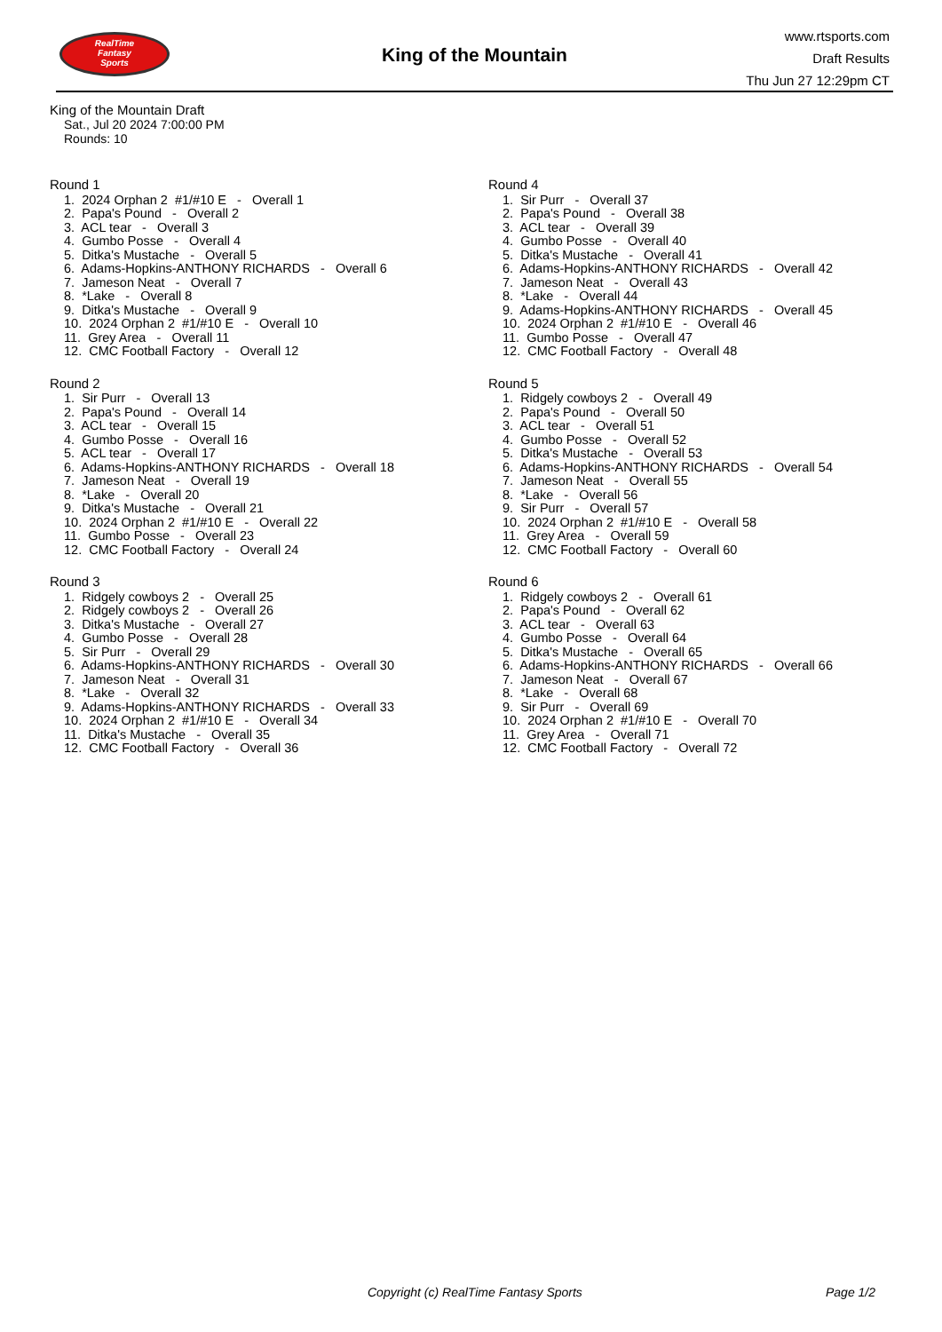RealTime
Fantasy
Sports
King of the Mountain
www.rtsports.com
Draft Results
Thu Jun 27 12:29pm CT
King of the Mountain Draft
Sat., Jul 20 2024 7:00:00 PM
Rounds: 10
Round 1
1. 2024 Orphan 2 #1/#10 E - Overall 1 2. Papa's Pound - Overall 2 3. ACL tear - Overall 3 4. Gumbo Posse - Overall 4 5. Ditka's Mustache - Overall 5 6. Adams-Hopkins-ANTHONY RICHARDS - Overall 6 7. Jameson Neat - Overall 7 8. *Lake - Overall 8 9. Ditka's Mustache - Overall 9 10. 2024 Orphan 2 #1/#10 E - Overall 10 11. Grey Area - Overall 11 12. CMC Football Factory - Overall 12
Round 2
1. Sir Purr - Overall 13 2. Papa's Pound - Overall 14 3. ACL tear - Overall 15 4. Gumbo Posse - Overall 16 5. ACL tear - Overall 17 6. Adams-Hopkins-ANTHONY RICHARDS - Overall 18 7. Jameson Neat - Overall 19 8. *Lake - Overall 20 9. Ditka's Mustache - Overall 21 10. 2024 Orphan 2 #1/#10 E - Overall 22 11. Gumbo Posse - Overall 23 12. CMC Football Factory - Overall 24
Round 3
1. Ridgely cowboys 2 - Overall 25 2. Ridgely cowboys 2 - Overall 26 3. Ditka's Mustache - Overall 27 4. Gumbo Posse - Overall 28 5. Sir Purr - Overall 29 6. Adams-Hopkins-ANTHONY RICHARDS - Overall 30 7. Jameson Neat - Overall 31 8. *Lake - Overall 32 9. Adams-Hopkins-ANTHONY RICHARDS - Overall 33 10. 2024 Orphan 2 #1/#10 E - Overall 34 11. Ditka's Mustache - Overall 35 12. CMC Football Factory - Overall 36
Round 4
1. Sir Purr - Overall 37 2. Papa's Pound - Overall 38 3. ACL tear - Overall 39 4. Gumbo Posse - Overall 40 5. Ditka's Mustache - Overall 41 6. Adams-Hopkins-ANTHONY RICHARDS - Overall 42 7. Jameson Neat - Overall 43 8. *Lake - Overall 44 9. Adams-Hopkins-ANTHONY RICHARDS - Overall 45 10. 2024 Orphan 2 #1/#10 E - Overall 46 11. Gumbo Posse - Overall 47 12. CMC Football Factory - Overall 48
Round 5
1. Ridgely cowboys 2 - Overall 49 2. Papa's Pound - Overall 50 3. ACL tear - Overall 51 4. Gumbo Posse - Overall 52 5. Ditka's Mustache - Overall 53 6. Adams-Hopkins-ANTHONY RICHARDS - Overall 54 7. Jameson Neat - Overall 55 8. *Lake - Overall 56 9. Sir Purr - Overall 57 10. 2024 Orphan 2 #1/#10 E - Overall 58 11. Grey Area - Overall 59 12. CMC Football Factory - Overall 60
Round 6
1. Ridgely cowboys 2 - Overall 61 2. Papa's Pound - Overall 62 3. ACL tear - Overall 63 4. Gumbo Posse - Overall 64 5. Ditka's Mustache - Overall 65 6. Adams-Hopkins-ANTHONY RICHARDS - Overall 66 7. Jameson Neat - Overall 67 8. *Lake - Overall 68 9. Sir Purr - Overall 69 10. 2024 Orphan 2 #1/#10 E - Overall 70 11. Grey Area - Overall 71 12. CMC Football Factory - Overall 72
Copyright (c) RealTime Fantasy Sports Page 1/2